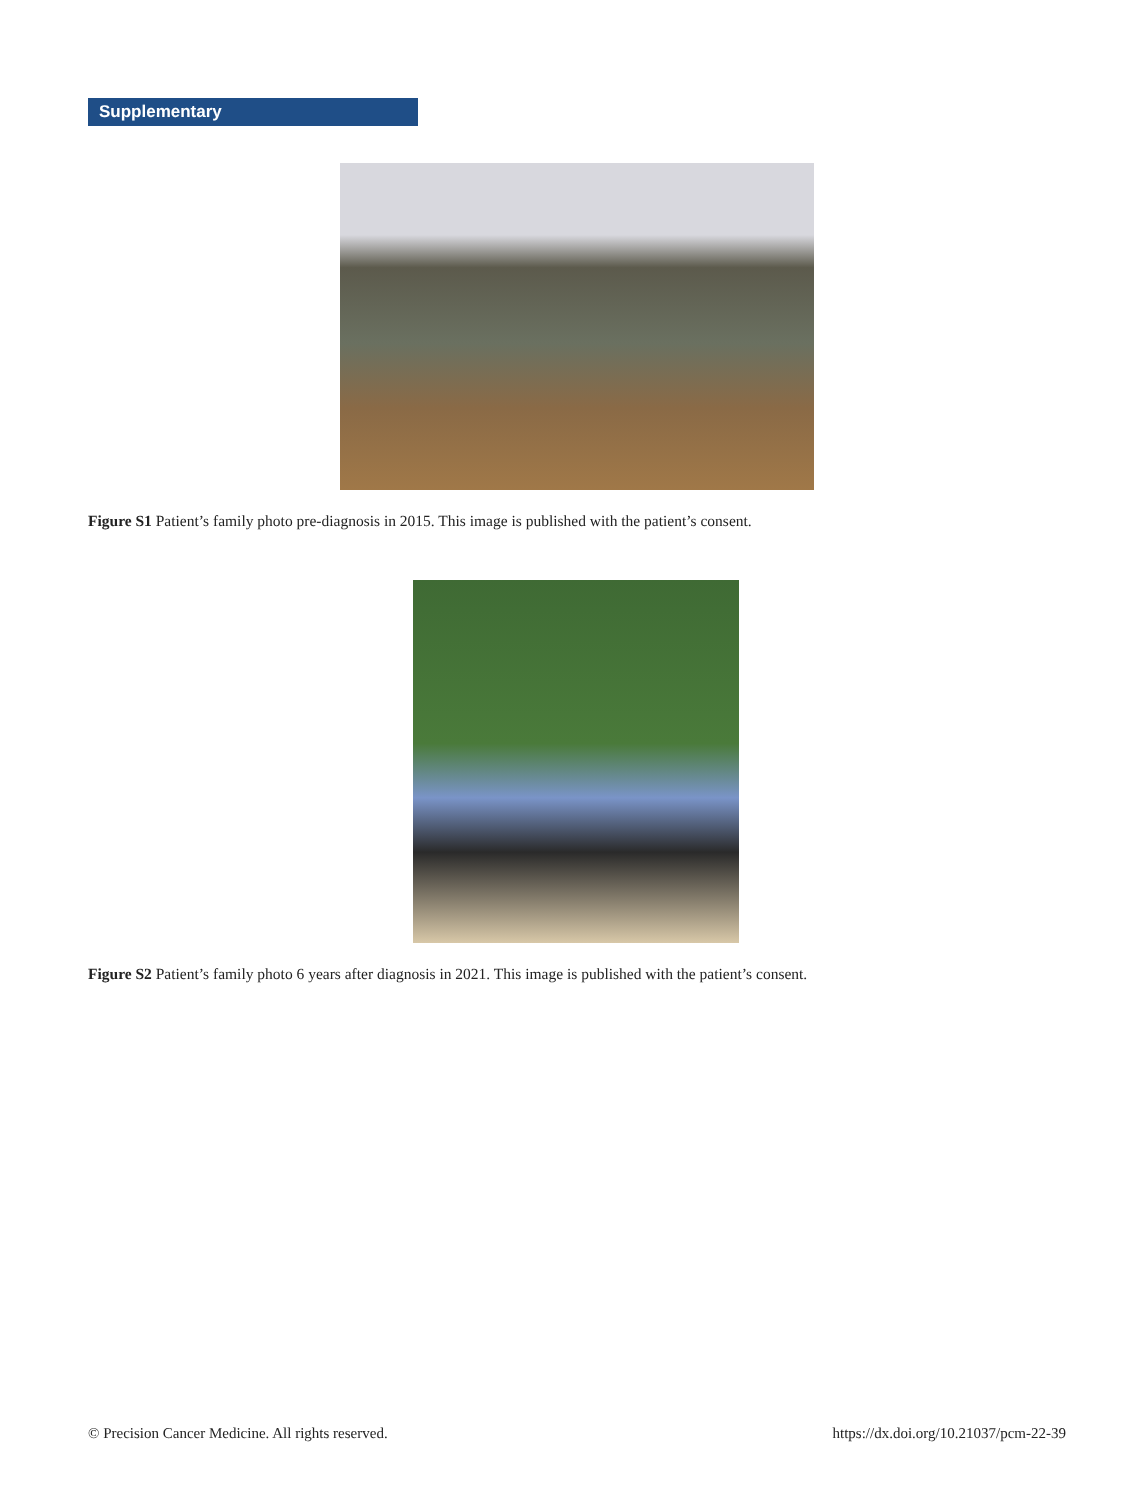Supplementary
Figure S1 Patient’s family photo pre-diagnosis in 2015. This image is published with the patient’s consent.
Figure S2 Patient’s family photo 6 years after diagnosis in 2021. This image is published with the patient’s consent.
© Precision Cancer Medicine. All rights reserved. https://dx.doi.org/10.21037/pcm-22-39